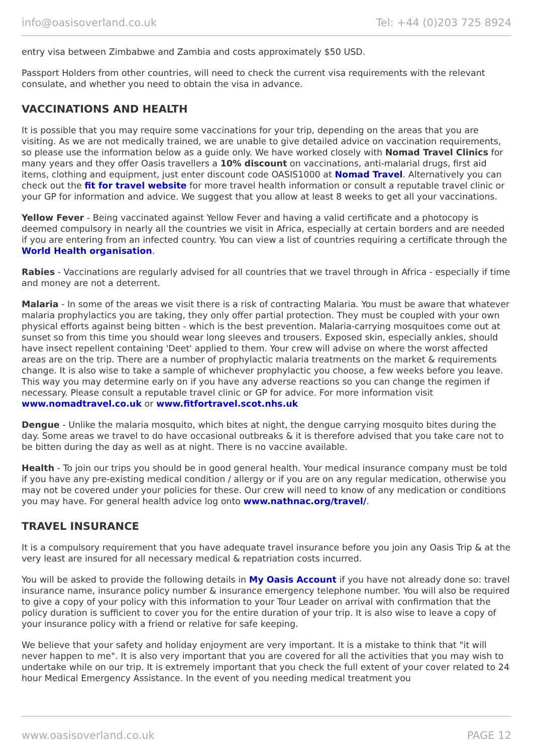info@oasisoverland.co.uk Tel: +44 (0)203 725 8924
entry visa between Zimbabwe and Zambia and costs approximately $50 USD.
Passport Holders from other countries, will need to check the current visa requirements with the relevant consulate, and whether you need to obtain the visa in advance.
VACCINATIONS AND HEALTH
It is possible that you may require some vaccinations for your trip, depending on the areas that you are visiting. As we are not medically trained, we are unable to give detailed advice on vaccination requirements, so please use the information below as a guide only. We have worked closely with Nomad Travel Clinics for many years and they offer Oasis travellers a 10% discount on vaccinations, anti-malarial drugs, first aid items, clothing and equipment, just enter discount code OASIS1000 at Nomad Travel. Alternatively you can check out the fit for travel website for more travel health information or consult a reputable travel clinic or your GP for information and advice. We suggest that you allow at least 8 weeks to get all your vaccinations.
Yellow Fever - Being vaccinated against Yellow Fever and having a valid certificate and a photocopy is deemed compulsory in nearly all the countries we visit in Africa, especially at certain borders and are needed if you are entering from an infected country. You can view a list of countries requiring a certificate through the World Health organisation.
Rabies - Vaccinations are regularly advised for all countries that we travel through in Africa - especially if time and money are not a deterrent.
Malaria - In some of the areas we visit there is a risk of contracting Malaria. You must be aware that whatever malaria prophylactics you are taking, they only offer partial protection. They must be coupled with your own physical efforts against being bitten - which is the best prevention. Malaria-carrying mosquitoes come out at sunset so from this time you should wear long sleeves and trousers. Exposed skin, especially ankles, should have insect repellent containing 'Deet' applied to them. Your crew will advise on where the worst affected areas are on the trip. There are a number of prophylactic malaria treatments on the market & requirements change. It is also wise to take a sample of whichever prophylactic you choose, a few weeks before you leave. This way you may determine early on if you have any adverse reactions so you can change the regimen if necessary. Please consult a reputable travel clinic or GP for advice. For more information visit www.nomadtravel.co.uk or www.fitfortravel.scot.nhs.uk
Dengue - Unlike the malaria mosquito, which bites at night, the dengue carrying mosquito bites during the day. Some areas we travel to do have occasional outbreaks & it is therefore advised that you take care not to be bitten during the day as well as at night. There is no vaccine available.
Health - To join our trips you should be in good general health. Your medical insurance company must be told if you have any pre-existing medical condition / allergy or if you are on any regular medication, otherwise you may not be covered under your policies for these. Our crew will need to know of any medication or conditions you may have. For general health advice log onto www.nathnac.org/travel/.
TRAVEL INSURANCE
It is a compulsory requirement that you have adequate travel insurance before you join any Oasis Trip & at the very least are insured for all necessary medical & repatriation costs incurred.
You will be asked to provide the following details in My Oasis Account if you have not already done so: travel insurance name, insurance policy number & insurance emergency telephone number. You will also be required to give a copy of your policy with this information to your Tour Leader on arrival with confirmation that the policy duration is sufficient to cover you for the entire duration of your trip. It is also wise to leave a copy of your insurance policy with a friend or relative for safe keeping.
We believe that your safety and holiday enjoyment are very important. It is a mistake to think that "it will never happen to me". It is also very important that you are covered for all the activities that you may wish to undertake while on our trip. It is extremely important that you check the full extent of your cover related to 24 hour Medical Emergency Assistance. In the event of you needing medical treatment you
www.oasisoverland.co.uk PAGE 12